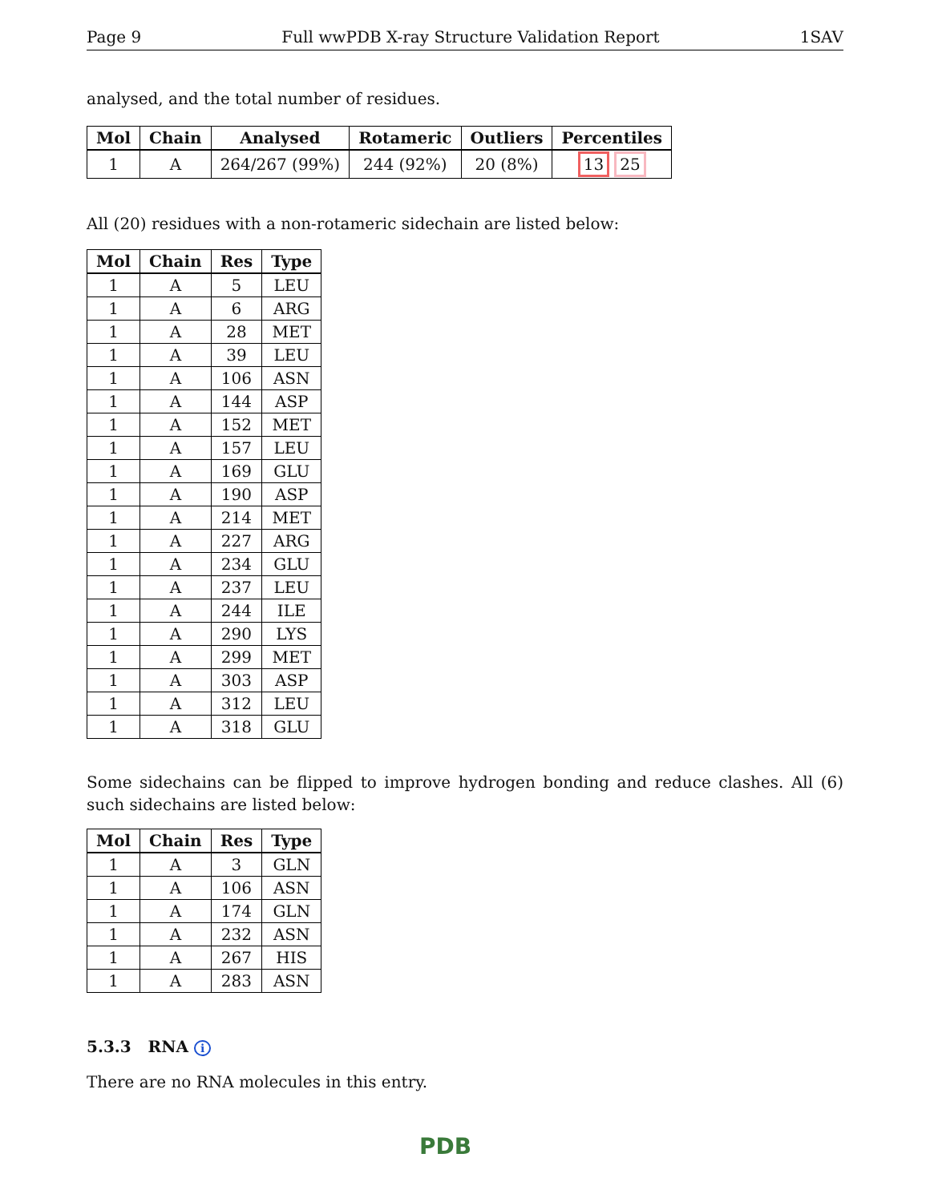Page 9 Full wwPDB X-ray Structure Validation Report 1SAV
analysed, and the total number of residues.
| Mol | Chain | Analysed | Rotameric | Outliers | Percentiles |
| --- | --- | --- | --- | --- | --- |
| 1 | A | 264/267 (99%) | 244 (92%) | 20 (8%) | 13 25 |
All (20) residues with a non-rotameric sidechain are listed below:
| Mol | Chain | Res | Type |
| --- | --- | --- | --- |
| 1 | A | 5 | LEU |
| 1 | A | 6 | ARG |
| 1 | A | 28 | MET |
| 1 | A | 39 | LEU |
| 1 | A | 106 | ASN |
| 1 | A | 144 | ASP |
| 1 | A | 152 | MET |
| 1 | A | 157 | LEU |
| 1 | A | 169 | GLU |
| 1 | A | 190 | ASP |
| 1 | A | 214 | MET |
| 1 | A | 227 | ARG |
| 1 | A | 234 | GLU |
| 1 | A | 237 | LEU |
| 1 | A | 244 | ILE |
| 1 | A | 290 | LYS |
| 1 | A | 299 | MET |
| 1 | A | 303 | ASP |
| 1 | A | 312 | LEU |
| 1 | A | 318 | GLU |
Some sidechains can be flipped to improve hydrogen bonding and reduce clashes. All (6) such sidechains are listed below:
| Mol | Chain | Res | Type |
| --- | --- | --- | --- |
| 1 | A | 3 | GLN |
| 1 | A | 106 | ASN |
| 1 | A | 174 | GLN |
| 1 | A | 232 | ASN |
| 1 | A | 267 | HIS |
| 1 | A | 283 | ASN |
5.3.3 RNA i
There are no RNA molecules in this entry.
PDB